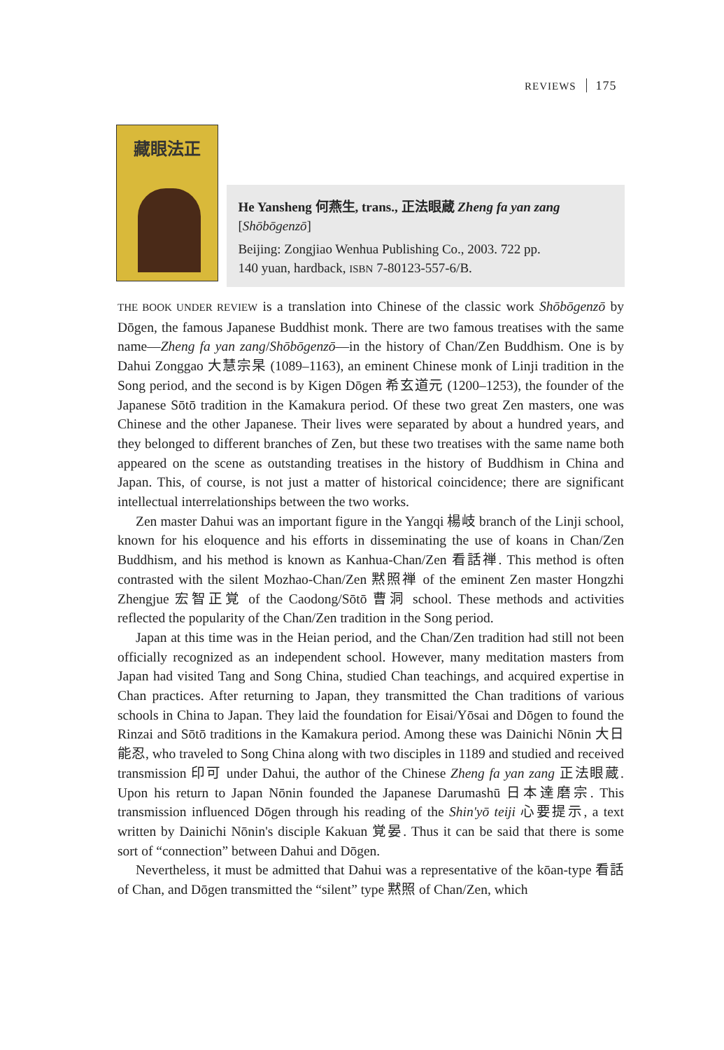REVIEWS 175
藏眼法正
He Yansheng 何燕生, trans., 正法眼蔵 Zheng fa yan zang
[Shōbōgenzō]
Beijing: Zongjiao Wenhua Publishing Co., 2003. 722 pp.
140 yuan, hardback, ISBN 7-80123-557-6/B.
THE BOOK UNDER REVIEW is a translation into Chinese of the classic work Shōbōgenzō by Dōgen, the famous Japanese Buddhist monk. There are two famous treatises with the same name—Zheng fa yan zang/Shōbōgenzō—in the history of Chan/Zen Buddhism. One is by Dahui Zonggao 大慧宗杲 (1089–1163), an eminent Chinese monk of Linji tradition in the Song period, and the second is by Kigen Dōgen 希玄道元 (1200–1253), the founder of the Japanese Sōtō tradition in the Kamakura period. Of these two great Zen masters, one was Chinese and the other Japanese. Their lives were separated by about a hundred years, and they belonged to different branches of Zen, but these two treatises with the same name both appeared on the scene as outstanding treatises in the history of Buddhism in China and Japan. This, of course, is not just a matter of historical coincidence; there are significant intellectual interrelationships between the two works.
Zen master Dahui was an important figure in the Yangqi 楊岐 branch of the Linji school, known for his eloquence and his efforts in disseminating the use of koans in Chan/Zen Buddhism, and his method is known as Kanhua-Chan/Zen 看話禅. This method is often contrasted with the silent Mozhao-Chan/Zen 黙照禅 of the eminent Zen master Hongzhi Zhengjue 宏智正覚 of the Caodong/Sōtō 曹洞 school. These methods and activities reflected the popularity of the Chan/Zen tradition in the Song period.
Japan at this time was in the Heian period, and the Chan/Zen tradition had still not been officially recognized as an independent school. However, many meditation masters from Japan had visited Tang and Song China, studied Chan teachings, and acquired expertise in Chan practices. After returning to Japan, they transmitted the Chan traditions of various schools in China to Japan. They laid the foundation for Eisai/Yōsai and Dōgen to found the Rinzai and Sōtō traditions in the Kamakura period. Among these was Dainichi Nōnin 大日能忍, who traveled to Song China along with two disciples in 1189 and studied and received transmission 印可 under Dahui, the author of the Chinese Zheng fa yan zang 正法眼蔵. Upon his return to Japan Nōnin founded the Japanese Darumashū 日本達磨宗. This transmission influenced Dōgen through his reading of the Shin'yō teiji 心要提示, a text written by Dainichi Nōnin's disciple Kakuan 覚晏. Thus it can be said that there is some sort of “connection” between Dahui and Dōgen.
Nevertheless, it must be admitted that Dahui was a representative of the kōan-type 看話 of Chan, and Dōgen transmitted the “silent” type 黙照 of Chan/Zen, which